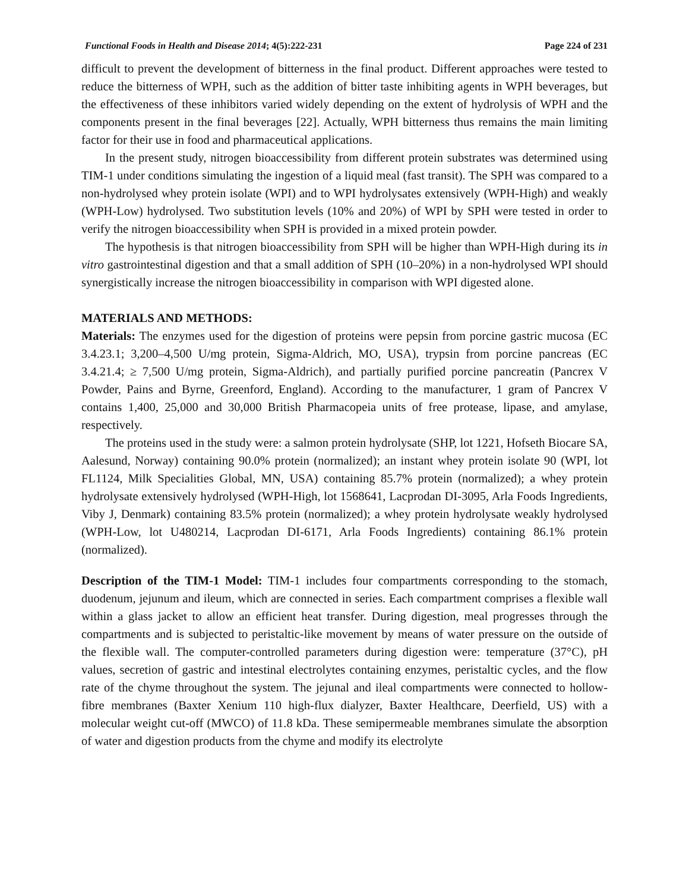Functional Foods in Health and Disease 2014; 4(5):222-231 Page 224 of 231
difficult to prevent the development of bitterness in the final product. Different approaches were tested to reduce the bitterness of WPH, such as the addition of bitter taste inhibiting agents in WPH beverages, but the effectiveness of these inhibitors varied widely depending on the extent of hydrolysis of WPH and the components present in the final beverages [22]. Actually, WPH bitterness thus remains the main limiting factor for their use in food and pharmaceutical applications.
In the present study, nitrogen bioaccessibility from different protein substrates was determined using TIM-1 under conditions simulating the ingestion of a liquid meal (fast transit). The SPH was compared to a non-hydrolysed whey protein isolate (WPI) and to WPI hydrolysates extensively (WPH-High) and weakly (WPH-Low) hydrolysed. Two substitution levels (10% and 20%) of WPI by SPH were tested in order to verify the nitrogen bioaccessibility when SPH is provided in a mixed protein powder.
The hypothesis is that nitrogen bioaccessibility from SPH will be higher than WPH-High during its in vitro gastrointestinal digestion and that a small addition of SPH (10–20%) in a non-hydrolysed WPI should synergistically increase the nitrogen bioaccessibility in comparison with WPI digested alone.
MATERIALS AND METHODS:
Materials: The enzymes used for the digestion of proteins were pepsin from porcine gastric mucosa (EC 3.4.23.1; 3,200–4,500 U/mg protein, Sigma-Aldrich, MO, USA), trypsin from porcine pancreas (EC 3.4.21.4; ≥ 7,500 U/mg protein, Sigma-Aldrich), and partially purified porcine pancreatin (Pancrex V Powder, Pains and Byrne, Greenford, England). According to the manufacturer, 1 gram of Pancrex V contains 1,400, 25,000 and 30,000 British Pharmacopeia units of free protease, lipase, and amylase, respectively.
The proteins used in the study were: a salmon protein hydrolysate (SHP, lot 1221, Hofseth Biocare SA, Aalesund, Norway) containing 90.0% protein (normalized); an instant whey protein isolate 90 (WPI, lot FL1124, Milk Specialities Global, MN, USA) containing 85.7% protein (normalized); a whey protein hydrolysate extensively hydrolysed (WPH-High, lot 1568641, Lacprodan DI-3095, Arla Foods Ingredients, Viby J, Denmark) containing 83.5% protein (normalized); a whey protein hydrolysate weakly hydrolysed (WPH-Low, lot U480214, Lacprodan DI-6171, Arla Foods Ingredients) containing 86.1% protein (normalized).
Description of the TIM-1 Model: TIM-1 includes four compartments corresponding to the stomach, duodenum, jejunum and ileum, which are connected in series. Each compartment comprises a flexible wall within a glass jacket to allow an efficient heat transfer. During digestion, meal progresses through the compartments and is subjected to peristaltic-like movement by means of water pressure on the outside of the flexible wall. The computer-controlled parameters during digestion were: temperature (37°C), pH values, secretion of gastric and intestinal electrolytes containing enzymes, peristaltic cycles, and the flow rate of the chyme throughout the system. The jejunal and ileal compartments were connected to hollow-fibre membranes (Baxter Xenium 110 high-flux dialyzer, Baxter Healthcare, Deerfield, US) with a molecular weight cut-off (MWCO) of 11.8 kDa. These semipermeable membranes simulate the absorption of water and digestion products from the chyme and modify its electrolyte